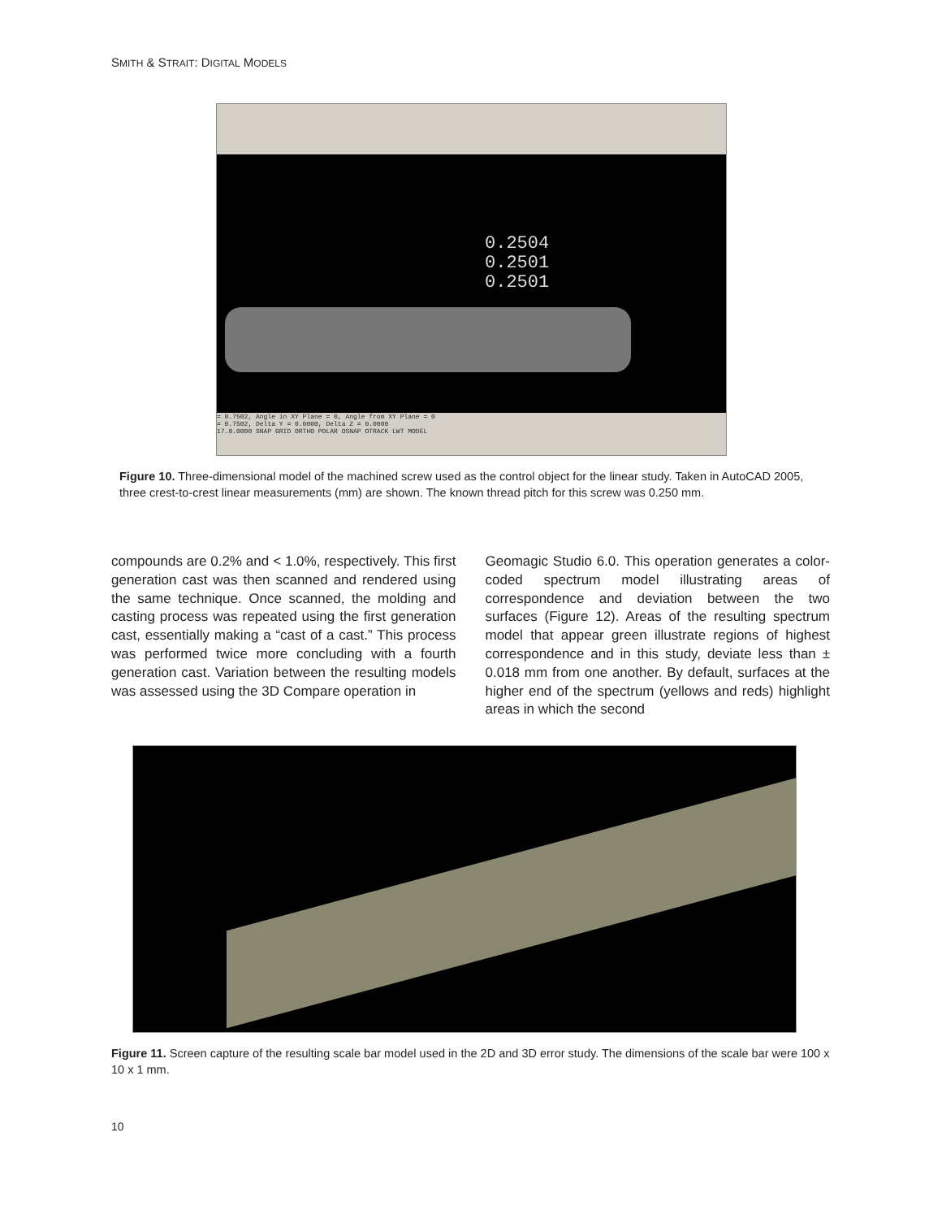SMITH & STRAIT: DIGITAL MODELS
0.2504
0.2501
0.2501
= 0.7502, Angle in XY Plane = 0, Angle from XY Plane = 0
= 0.7502, Delta Y = 0.0000, Delta Z = 0.0000
17.0.0000 SNAP GRID ORTHO POLAR OSNAP OTRACK LWT MODEL
Figure 10. Three-dimensional model of the machined screw used as the control object for the linear study. Taken in AutoCAD 2005, three crest-to-crest linear measurements (mm) are shown. The known thread pitch for this screw was 0.250 mm.
compounds are 0.2% and < 1.0%, respectively. This first generation cast was then scanned and rendered using the same technique. Once scanned, the molding and casting process was repeated using the first generation cast, essentially making a “cast of a cast.” This process was performed twice more concluding with a fourth generation cast. Variation between the resulting models was assessed using the 3D Compare operation in
Geomagic Studio 6.0. This operation generates a color-coded spectrum model illustrating areas of correspondence and deviation between the two surfaces (Figure 12). Areas of the resulting spectrum model that appear green illustrate regions of highest correspondence and in this study, deviate less than ± 0.018 mm from one another. By default, surfaces at the higher end of the spectrum (yellows and reds) highlight areas in which the second
Figure 11. Screen capture of the resulting scale bar model used in the 2D and 3D error study. The dimensions of the scale bar were 100 x 10 x 1 mm.
10